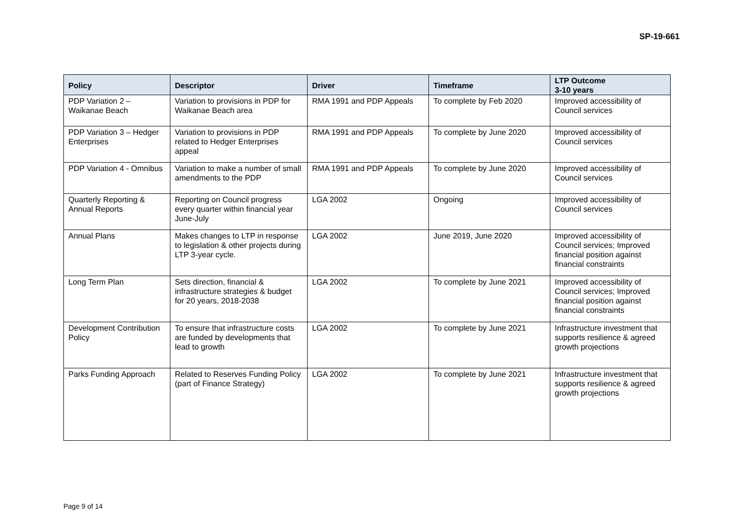SP-19-661
| Policy | Descriptor | Driver | Timeframe | LTP Outcome 3-10 years |
| --- | --- | --- | --- | --- |
| PDP Variation 2 – Waikanae Beach | Variation to provisions in PDP for Waikanae Beach area | RMA 1991 and PDP Appeals | To complete by Feb 2020 | Improved accessibility of Council services |
| PDP Variation 3 – Hedger Enterprises | Variation to provisions in PDP related to Hedger Enterprises appeal | RMA 1991 and PDP Appeals | To complete by June 2020 | Improved accessibility of Council services |
| PDP Variation 4 - Omnibus | Variation to make a number of small amendments to the PDP | RMA 1991 and PDP Appeals | To complete by June 2020 | Improved accessibility of Council services |
| Quarterly Reporting & Annual Reports | Reporting on Council progress every quarter within financial year June-July | LGA 2002 | Ongoing | Improved accessibility of Council services |
| Annual Plans | Makes changes to LTP in response to legislation & other projects during LTP 3-year cycle. | LGA 2002 | June 2019, June 2020 | Improved accessibility of Council services; Improved financial position against financial constraints |
| Long Term Plan | Sets direction, financial & infrastructure strategies & budget for 20 years, 2018-2038 | LGA 2002 | To complete by June 2021 | Improved accessibility of Council services; Improved financial position against financial constraints |
| Development Contribution Policy | To ensure that infrastructure costs are funded by developments that lead to growth | LGA 2002 | To complete by June 2021 | Infrastructure investment that supports resilience & agreed growth projections |
| Parks Funding Approach | Related to Reserves Funding Policy (part of Finance Strategy) | LGA 2002 | To complete by June 2021 | Infrastructure investment that supports resilience & agreed growth projections |
Page 9 of 14